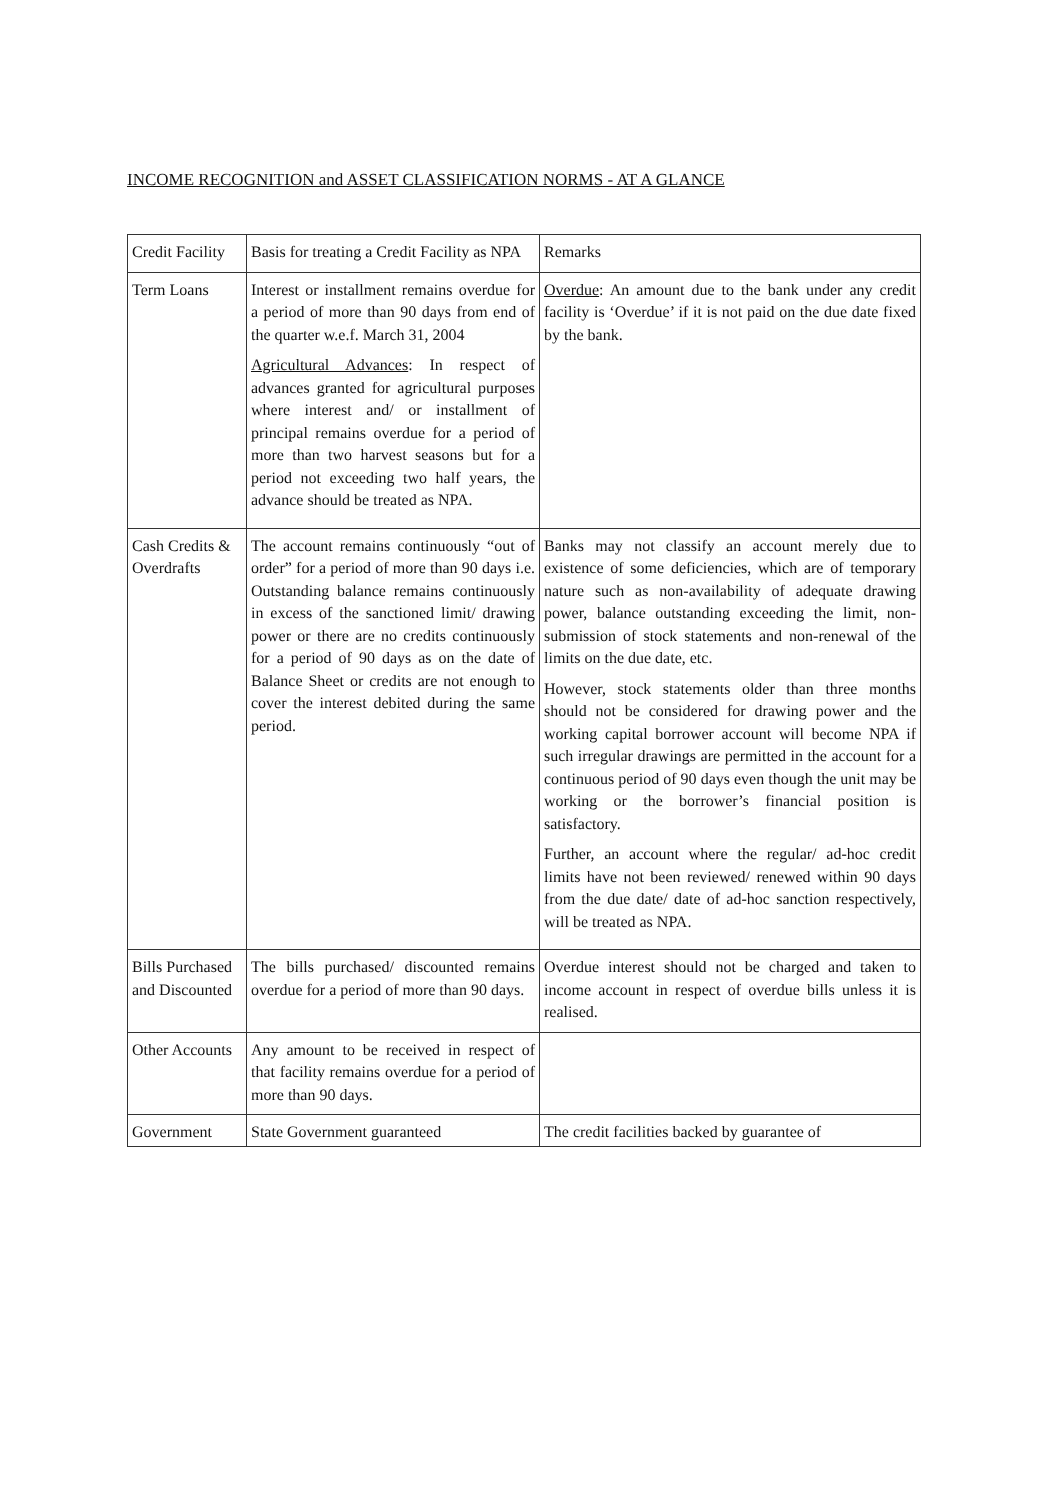INCOME RECOGNITION and ASSET CLASSIFICATION NORMS - AT A GLANCE
| Credit Facility | Basis for treating a Credit Facility as NPA | Remarks |
| Term Loans | Interest or installment remains overdue for a period of more than 90 days from end of the quarter w.e.f. March 31, 2004 Agricultural Advances : In respect of advances granted for agricultural purposes where interest and/ or installment of principal remains overdue for a period of more than two harvest seasons but for a period not exceeding two half years, the advance should be treated as NPA. | Overdue : An amount due to the bank under any credit facility is ‘Overdue’ if it is not paid on the due date fixed by the bank. |
| Cash Credits & Overdrafts | The account remains continuously “out of order” for a period of more than 90 days i.e. Outstanding balance remains continuously in excess of the sanctioned limit/ drawing power or there are no credits continuously for a period of 90 days as on the date of Balance Sheet or credits are not enough to cover the interest debited during the same period. | Banks may not classify an account merely due to existence of some deficiencies, which are of temporary nature such as non-availability of adequate drawing power, balance outstanding exceeding the limit, non-submission of stock statements and non-renewal of the limits on the due date, etc. However, stock statements older than three months should not be considered for drawing power and the working capital borrower account will become NPA if such irregular drawings are permitted in the account for a continuous period of 90 days even though the unit may be working or the borrower’s financial position is satisfactory. Further, an account where the regular/ ad-hoc credit limits have not been reviewed/ renewed within 90 days from the due date/ date of ad-hoc sanction respectively, will be treated as NPA. |
| Bills Purchased and Discounted | The bills purchased/ discounted remains overdue for a period of more than 90 days. | Overdue interest should not be charged and taken to income account in respect of overdue bills unless it is realised. |
| Other Accounts | Any amount to be received in respect of that facility remains overdue for a period of more than 90 days. | |
| Government | State Government guaranteed | The credit facilities backed by guarantee of |